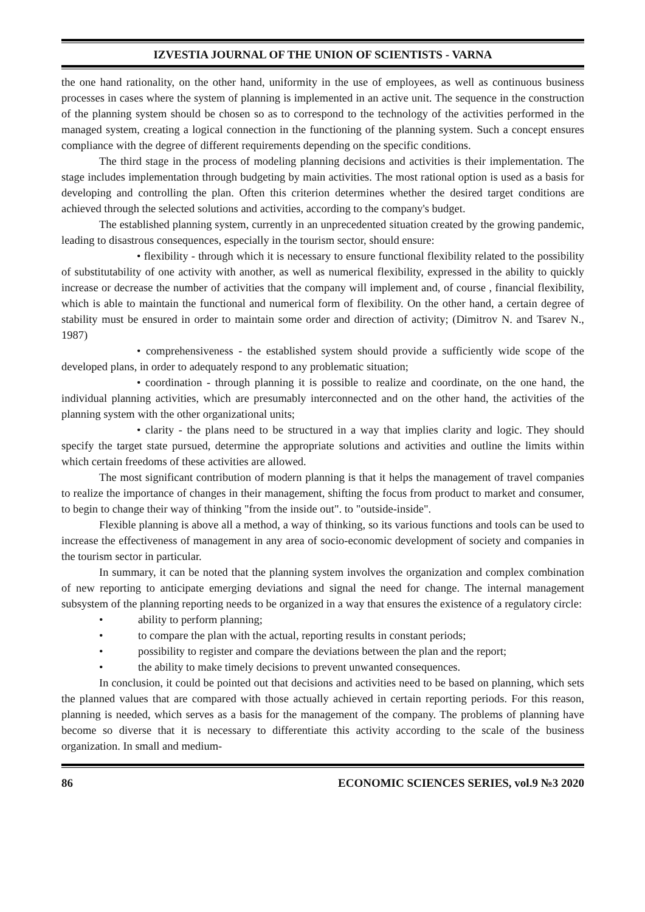IZVESTIA JOURNAL OF THE UNION OF SCIENTISTS - VARNA
the one hand rationality, on the other hand, uniformity in the use of employees, as well as continuous business processes in cases where the system of planning is implemented in an active unit. The sequence in the construction of the planning system should be chosen so as to correspond to the technology of the activities performed in the managed system, creating a logical connection in the functioning of the planning system. Such a concept ensures compliance with the degree of different requirements depending on the specific conditions.
The third stage in the process of modeling planning decisions and activities is their implementation. The stage includes implementation through budgeting by main activities. The most rational option is used as a basis for developing and controlling the plan. Often this criterion determines whether the desired target conditions are achieved through the selected solutions and activities, according to the company's budget.
The established planning system, currently in an unprecedented situation created by the growing pandemic, leading to disastrous consequences, especially in the tourism sector, should ensure:
• flexibility - through which it is necessary to ensure functional flexibility related to the possibility of substitutability of one activity with another, as well as numerical flexibility, expressed in the ability to quickly increase or decrease the number of activities that the company will implement and, of course , financial flexibility, which is able to maintain the functional and numerical form of flexibility. On the other hand, a certain degree of stability must be ensured in order to maintain some order and direction of activity; (Dimitrov N. and Tsarev N., 1987)
• comprehensiveness - the established system should provide a sufficiently wide scope of the developed plans, in order to adequately respond to any problematic situation;
• coordination - through planning it is possible to realize and coordinate, on the one hand, the individual planning activities, which are presumably interconnected and on the other hand, the activities of the planning system with the other organizational units;
• clarity - the plans need to be structured in a way that implies clarity and logic. They should specify the target state pursued, determine the appropriate solutions and activities and outline the limits within which certain freedoms of these activities are allowed.
The most significant contribution of modern planning is that it helps the management of travel companies to realize the importance of changes in their management, shifting the focus from product to market and consumer, to begin to change their way of thinking "from the inside out". to "outside-inside".
Flexible planning is above all a method, a way of thinking, so its various functions and tools can be used to increase the effectiveness of management in any area of socio-economic development of society and companies in the tourism sector in particular.
In summary, it can be noted that the planning system involves the organization and complex combination of new reporting to anticipate emerging deviations and signal the need for change. The internal management subsystem of the planning reporting needs to be organized in a way that ensures the existence of a regulatory circle:
• ability to perform planning;
• to compare the plan with the actual, reporting results in constant periods;
• possibility to register and compare the deviations between the plan and the report;
• the ability to make timely decisions to prevent unwanted consequences.
In conclusion, it could be pointed out that decisions and activities need to be based on planning, which sets the planned values that are compared with those actually achieved in certain reporting periods. For this reason, planning is needed, which serves as a basis for the management of the company. The problems of planning have become so diverse that it is necessary to differentiate this activity according to the scale of the business organization. In small and medium-
86 ECONOMIC SCIENCES SERIES, vol.9 №3 2020